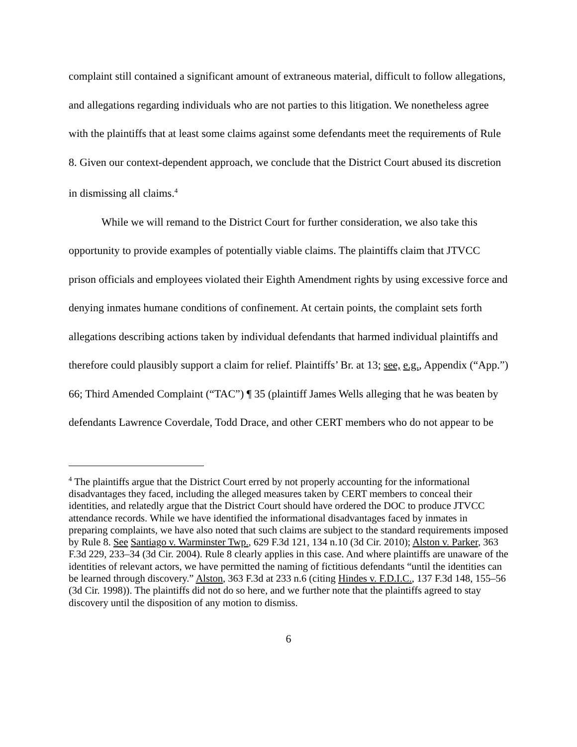complaint still contained a significant amount of extraneous material, difficult to follow allegations, and allegations regarding individuals who are not parties to this litigation. We nonetheless agree with the plaintiffs that at least some claims against some defendants meet the requirements of Rule 8. Given our context-dependent approach, we conclude that the District Court abused its discretion in dismissing all claims.<sup>4</sup>
While we will remand to the District Court for further consideration, we also take this opportunity to provide examples of potentially viable claims. The plaintiffs claim that JTVCC prison officials and employees violated their Eighth Amendment rights by using excessive force and denying inmates humane conditions of confinement. At certain points, the complaint sets forth allegations describing actions taken by individual defendants that harmed individual plaintiffs and therefore could plausibly support a claim for relief. Plaintiffs’ Br. at 13; see, e.g., Appendix (“App.”) 66; Third Amended Complaint (“TAC”) ¶ 35 (plaintiff James Wells alleging that he was beaten by defendants Lawrence Coverdale, Todd Drace, and other CERT members who do not appear to be
<sup>4</sup> The plaintiffs argue that the District Court erred by not properly accounting for the informational disadvantages they faced, including the alleged measures taken by CERT members to conceal their identities, and relatedly argue that the District Court should have ordered the DOC to produce JTVCC attendance records. While we have identified the informational disadvantages faced by inmates in preparing complaints, we have also noted that such claims are subject to the standard requirements imposed by Rule 8. See Santiago v. Warminster Twp., 629 F.3d 121, 134 n.10 (3d Cir. 2010); Alston v. Parker, 363 F.3d 229, 233–34 (3d Cir. 2004). Rule 8 clearly applies in this case. And where plaintiffs are unaware of the identities of relevant actors, we have permitted the naming of fictitious defendants “until the identities can be learned through discovery.” Alston, 363 F.3d at 233 n.6 (citing Hindes v. F.D.I.C., 137 F.3d 148, 155–56 (3d Cir. 1998)). The plaintiffs did not do so here, and we further note that the plaintiffs agreed to stay discovery until the disposition of any motion to dismiss.
6